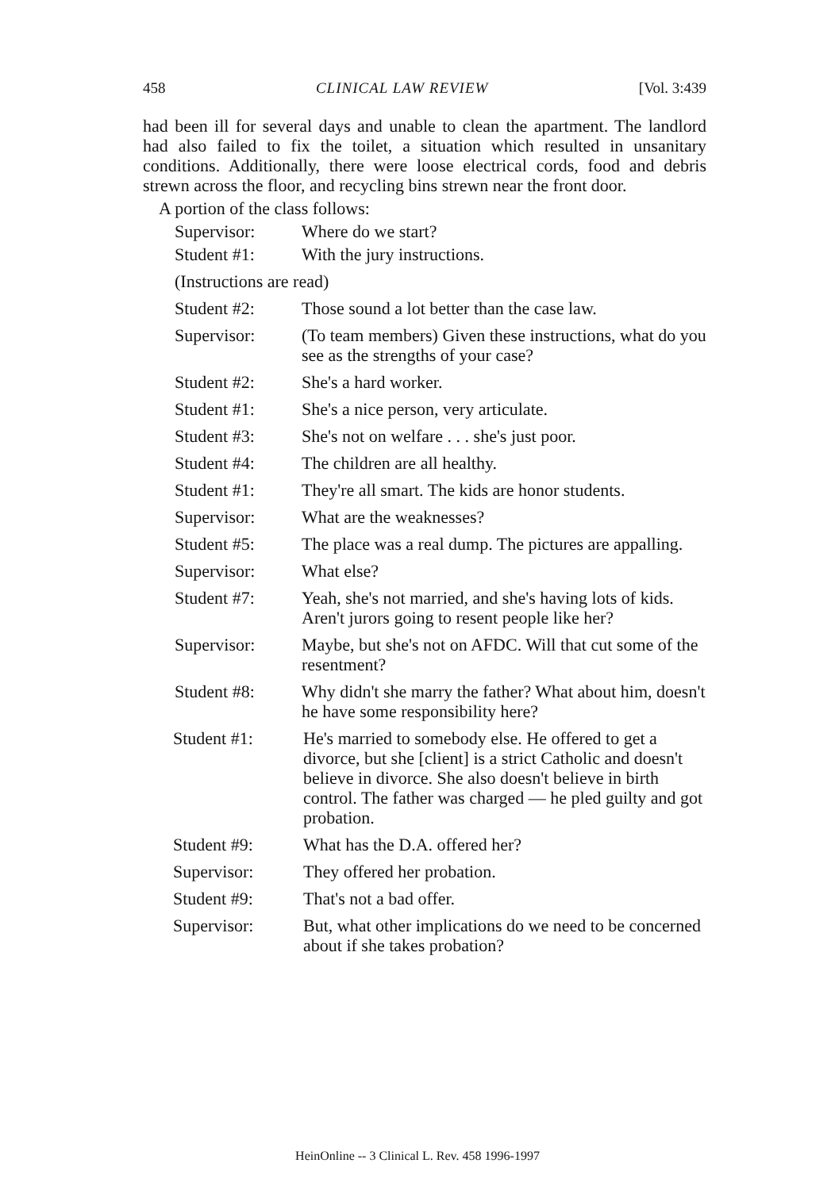458 CLINICAL LAW REVIEW [Vol. 3:439
had been ill for several days and unable to clean the apartment. The landlord had also failed to fix the toilet, a situation which resulted in unsanitary conditions. Additionally, there were loose electrical cords, food and debris strewn across the floor, and recycling bins strewn near the front door.
A portion of the class follows:
Supervisor: Where do we start?
Student #1: With the jury instructions.
(Instructions are read)
Student #2: Those sound a lot better than the case law.
Supervisor: (To team members) Given these instructions, what do you see as the strengths of your case?
Student #2: She's a hard worker.
Student #1: She's a nice person, very articulate.
Student #3: She's not on welfare . . . she's just poor.
Student #4: The children are all healthy.
Student #1: They're all smart. The kids are honor students.
Supervisor: What are the weaknesses?
Student #5: The place was a real dump. The pictures are appalling.
Supervisor: What else?
Student #7: Yeah, she's not married, and she's having lots of kids. Aren't jurors going to resent people like her?
Supervisor: Maybe, but she's not on AFDC. Will that cut some of the resentment?
Student #8: Why didn't she marry the father? What about him, doesn't he have some responsibility here?
Student #1: He's married to somebody else. He offered to get a divorce, but she [client] is a strict Catholic and doesn't believe in divorce. She also doesn't believe in birth control. The father was charged — he pled guilty and got probation.
Student #9: What has the D.A. offered her?
Supervisor: They offered her probation.
Student #9: That's not a bad offer.
Supervisor: But, what other implications do we need to be concerned about if she takes probation?
HeinOnline -- 3 Clinical L. Rev. 458 1996-1997